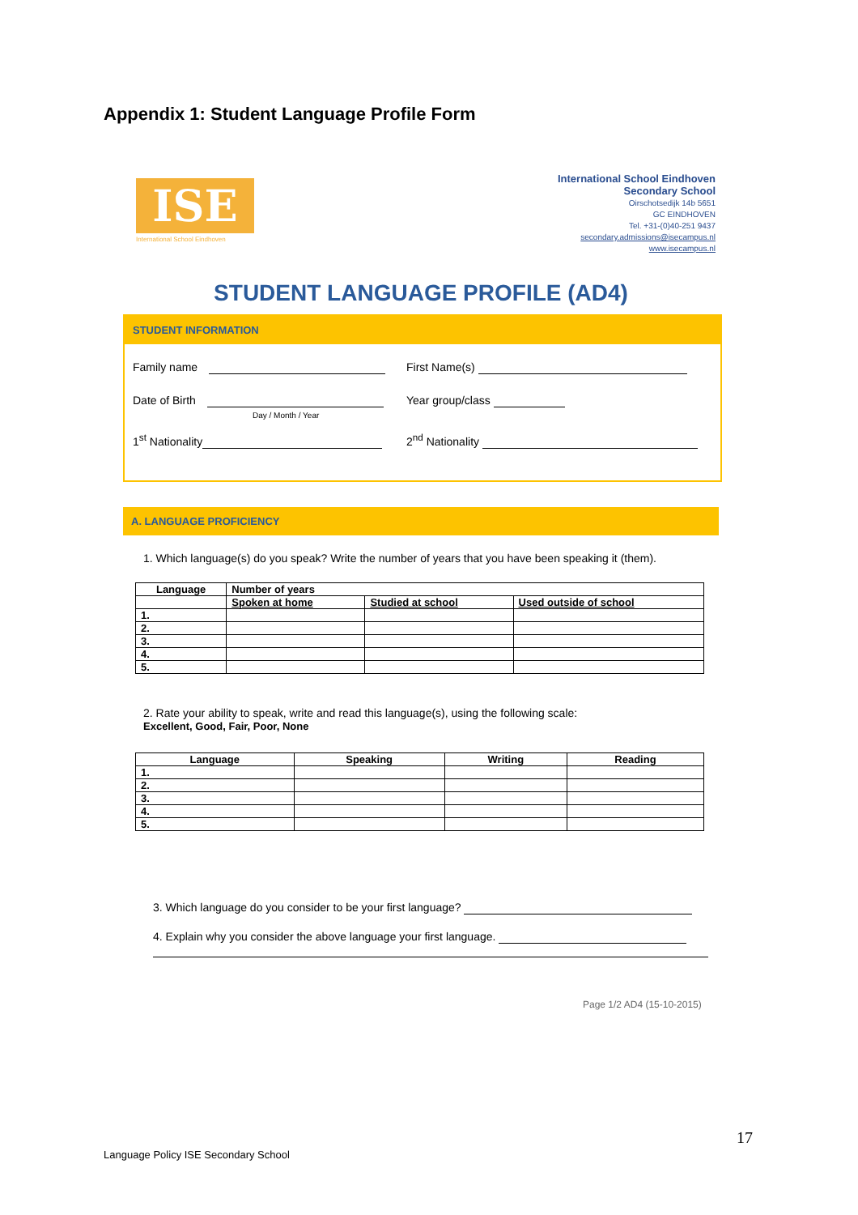Appendix 1: Student Language Profile Form
ISE
International School Eindhoven
International School Eindhoven
Secondary School
Oirschotsedijk 14b 5651
GC EINDHOVEN
Tel. +31-(0)40-251 9437
secondary.admissions@isecampus.nl
www.isecampus.nl
STUDENT LANGUAGE PROFILE (AD4)
STUDENT INFORMATION
Family name First Name(s)
Date of Birth
Day / Month / Year
Year group/class
1<sup>st</sup> Nationality 2<sup>nd</sup> Nationality
A. LANGUAGE PROFICIENCY
1. Which language(s) do you speak? Write the number of years that you have been speaking it (them).
| Language | Number of years | | |
| --- | --- | --- | --- |
| | Spoken at home | Studied at school | Used outside of school |
| 1. | | | |
| 2. | | | |
| 3. | | | |
| 4. | | | |
| 5. | | | |
2. Rate your ability to speak, write and read this language(s), using the following scale:
Excellent, Good, Fair, Poor, None
| Language | Speaking | Writing | Reading |
| --- | --- | --- | --- |
| 1. | | | |
| 2. | | | |
| 3. | | | |
| 4. | | | |
| 5. | | | |
3. Which language do you consider to be your first language?
4. Explain why you consider the above language your first language.
Page 1/2 AD4 (15-10-2015)
17
Language Policy ISE Secondary School